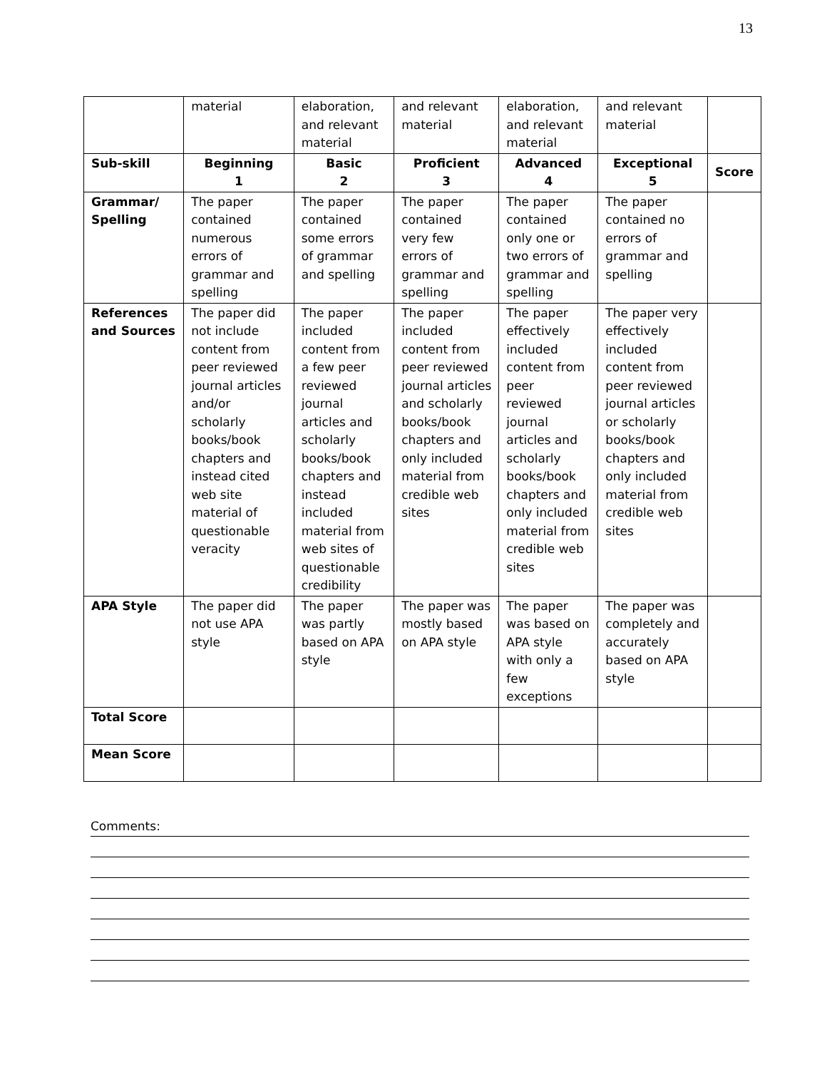13
| | material | elaboration, and relevant material | and relevant material | elaboration, and relevant material | and relevant material | |
| Sub-skill | Beginning 1 | Basic 2 | Proficient 3 | Advanced 4 | Exceptional 5 | Score |
| Grammar/ Spelling | The paper contained numerous errors of grammar and spelling | The paper contained some errors of grammar and spelling | The paper contained very few errors of grammar and spelling | The paper contained only one or two errors of grammar and spelling | The paper contained no errors of grammar and spelling | |
| References and Sources | The paper did not include content from peer reviewed journal articles and/or scholarly books/book chapters and instead cited web site material of questionable veracity | The paper included content from a few peer reviewed journal articles and scholarly books/book chapters and instead included material from web sites of questionable credibility | The paper included content from peer reviewed journal articles and scholarly books/book chapters and only included material from credible web sites | The paper effectively included content from peer reviewed journal articles and scholarly books/book chapters and only included material from credible web sites | The paper very effectively included content from peer reviewed journal articles or scholarly books/book chapters and only included material from credible web sites | |
| APA Style | The paper did not use APA style | The paper was partly based on APA style | The paper was mostly based on APA style | The paper was based on APA style with only a few exceptions | The paper was completely and accurately based on APA style | |
| Total Score | | | | | | |
| Mean Score | | | | | | |
Comments: